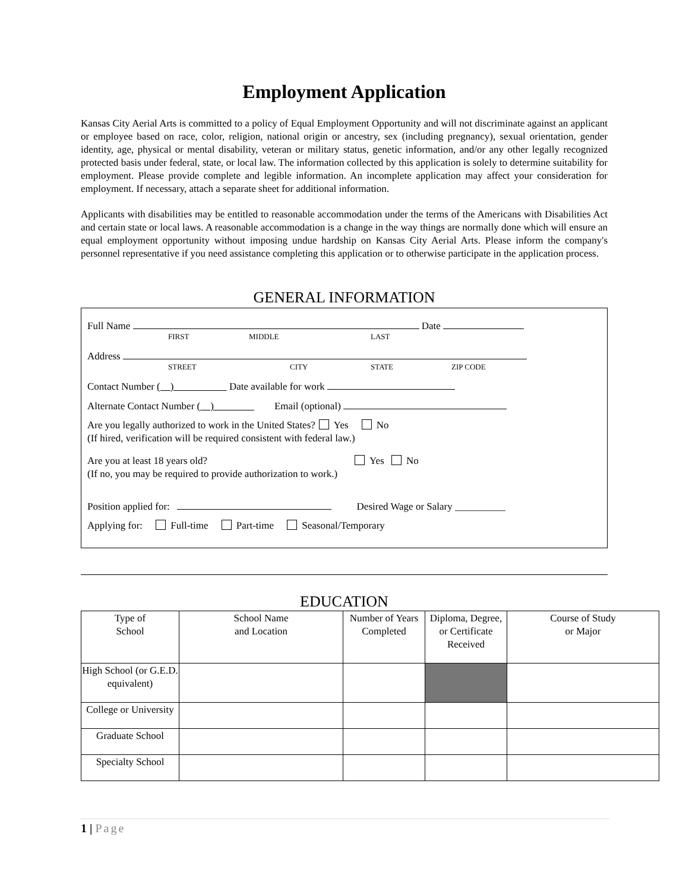Employment Application
Kansas City Aerial Arts is committed to a policy of Equal Employment Opportunity and will not discriminate against an applicant or employee based on race, color, religion, national origin or ancestry, sex (including pregnancy), sexual orientation, gender identity, age, physical or mental disability, veteran or military status, genetic information, and/or any other legally recognized protected basis under federal, state, or local law. The information collected by this application is solely to determine suitability for employment. Please provide complete and legible information. An incomplete application may affect your consideration for employment. If necessary, attach a separate sheet for additional information.
Applicants with disabilities may be entitled to reasonable accommodation under the terms of the Americans with Disabilities Act and certain state or local laws. A reasonable accommodation is a change in the way things are normally done which will ensure an equal employment opportunity without imposing undue hardship on Kansas City Aerial Arts. Please inform the company's personnel representative if you need assistance completing this application or to otherwise participate in the application process.
GENERAL INFORMATION
Full Name Date
FIRST MIDDLE LAST
Address
STREET CITY STATE ZIP CODE
Contact Number ( ) Date available for work
Alternate Contact Number ( ) Email (optional)
Are you legally authorized to work in the United States? Yes No
(If hired, verification will be required consistent with federal law.)
Are you at least 18 years old? Yes No
(If no, you may be required to provide authorization to work.)
Position applied for: Desired Wage or Salary __________
Applying for: Full-time Part-time Seasonal/Temporary
EDUCATION
| Type of School | School Name and Location | Number of Years Completed | Diploma, Degree, or Certificate Received | Course of Study or Major |
| --- | --- | --- | --- | --- |
| High School (or G.E.D. equivalent) | | | | |
| College or University | | | | |
| Graduate School | | | | |
| Specialty School | | | | |
1 | Page